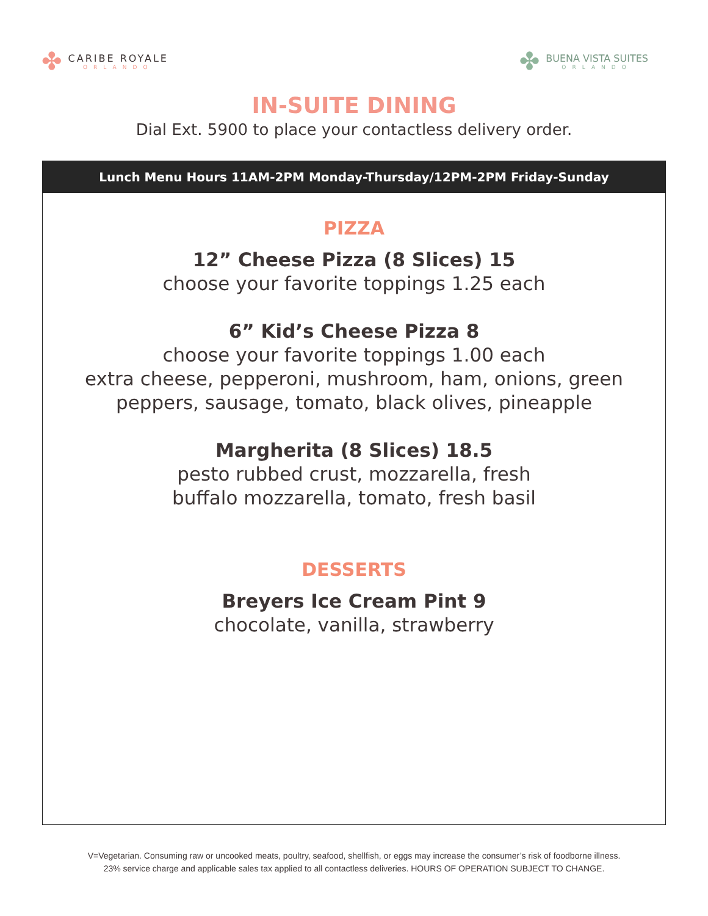✤
CARIBE ROYALE
ORLANDO
✤
BUENA VISTA SUITES
ORLANDO
IN-SUITE DINING
Dial Ext. 5900 to place your contactless delivery order.
Lunch Menu Hours 11AM-2PM Monday-Thursday/12PM-2PM Friday-Sunday
PIZZA
12” Cheese Pizza (8 Slices) 15
choose your favorite toppings 1.25 each
6” Kid’s Cheese Pizza 8
choose your favorite toppings 1.00 each
extra cheese, pepperoni, mushroom, ham, onions, green
peppers, sausage, tomato, black olives, pineapple
Margherita (8 Slices) 18.5
pesto rubbed crust, mozzarella, fresh
buffalo mozzarella, tomato, fresh basil
DESSERTS
Breyers Ice Cream Pint 9
chocolate, vanilla, strawberry
V=Vegetarian. Consuming raw or uncooked meats, poultry, seafood, shellfish, or eggs may increase the consumer’s risk of foodborne illness.
23% service charge and applicable sales tax applied to all contactless deliveries. HOURS OF OPERATION SUBJECT TO CHANGE.